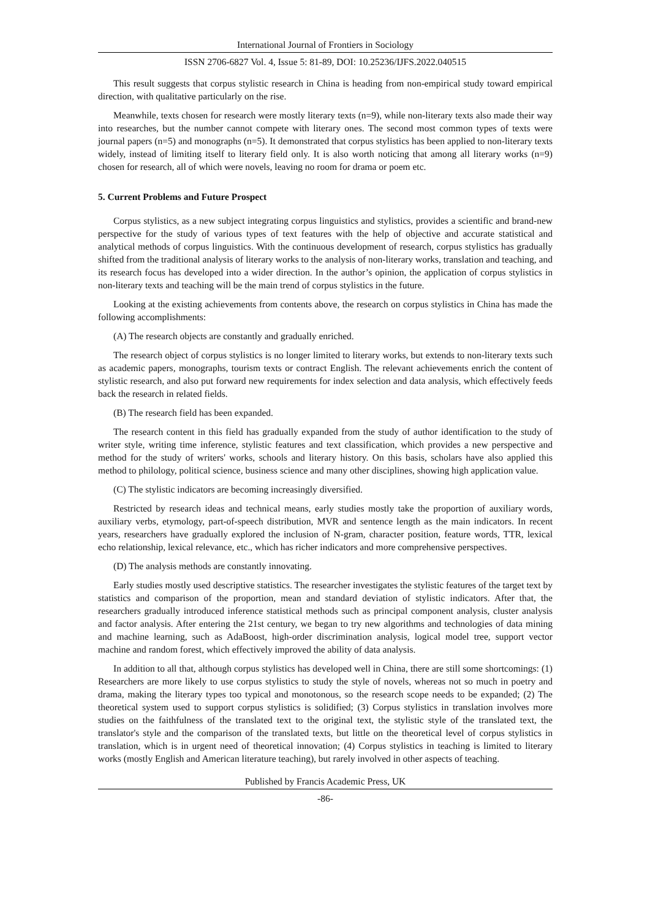International Journal of Frontiers in Sociology
ISSN 2706-6827 Vol. 4, Issue 5: 81-89, DOI: 10.25236/IJFS.2022.040515
This result suggests that corpus stylistic research in China is heading from non-empirical study toward empirical direction, with qualitative particularly on the rise.
Meanwhile, texts chosen for research were mostly literary texts (n=9), while non-literary texts also made their way into researches, but the number cannot compete with literary ones. The second most common types of texts were journal papers (n=5) and monographs (n=5). It demonstrated that corpus stylistics has been applied to non-literary texts widely, instead of limiting itself to literary field only. It is also worth noticing that among all literary works (n=9) chosen for research, all of which were novels, leaving no room for drama or poem etc.
5. Current Problems and Future Prospect
Corpus stylistics, as a new subject integrating corpus linguistics and stylistics, provides a scientific and brand-new perspective for the study of various types of text features with the help of objective and accurate statistical and analytical methods of corpus linguistics. With the continuous development of research, corpus stylistics has gradually shifted from the traditional analysis of literary works to the analysis of non-literary works, translation and teaching, and its research focus has developed into a wider direction. In the author’s opinion, the application of corpus stylistics in non-literary texts and teaching will be the main trend of corpus stylistics in the future.
Looking at the existing achievements from contents above, the research on corpus stylistics in China has made the following accomplishments:
(A) The research objects are constantly and gradually enriched.
The research object of corpus stylistics is no longer limited to literary works, but extends to non-literary texts such as academic papers, monographs, tourism texts or contract English. The relevant achievements enrich the content of stylistic research, and also put forward new requirements for index selection and data analysis, which effectively feeds back the research in related fields.
(B) The research field has been expanded.
The research content in this field has gradually expanded from the study of author identification to the study of writer style, writing time inference, stylistic features and text classification, which provides a new perspective and method for the study of writers' works, schools and literary history. On this basis, scholars have also applied this method to philology, political science, business science and many other disciplines, showing high application value.
(C) The stylistic indicators are becoming increasingly diversified.
Restricted by research ideas and technical means, early studies mostly take the proportion of auxiliary words, auxiliary verbs, etymology, part-of-speech distribution, MVR and sentence length as the main indicators. In recent years, researchers have gradually explored the inclusion of N-gram, character position, feature words, TTR, lexical echo relationship, lexical relevance, etc., which has richer indicators and more comprehensive perspectives.
(D) The analysis methods are constantly innovating.
Early studies mostly used descriptive statistics. The researcher investigates the stylistic features of the target text by statistics and comparison of the proportion, mean and standard deviation of stylistic indicators. After that, the researchers gradually introduced inference statistical methods such as principal component analysis, cluster analysis and factor analysis. After entering the 21st century, we began to try new algorithms and technologies of data mining and machine learning, such as AdaBoost, high-order discrimination analysis, logical model tree, support vector machine and random forest, which effectively improved the ability of data analysis.
In addition to all that, although corpus stylistics has developed well in China, there are still some shortcomings: (1) Researchers are more likely to use corpus stylistics to study the style of novels, whereas not so much in poetry and drama, making the literary types too typical and monotonous, so the research scope needs to be expanded; (2) The theoretical system used to support corpus stylistics is solidified; (3) Corpus stylistics in translation involves more studies on the faithfulness of the translated text to the original text, the stylistic style of the translated text, the translator's style and the comparison of the translated texts, but little on the theoretical level of corpus stylistics in translation, which is in urgent need of theoretical innovation; (4) Corpus stylistics in teaching is limited to literary works (mostly English and American literature teaching), but rarely involved in other aspects of teaching.
Published by Francis Academic Press, UK
-86-